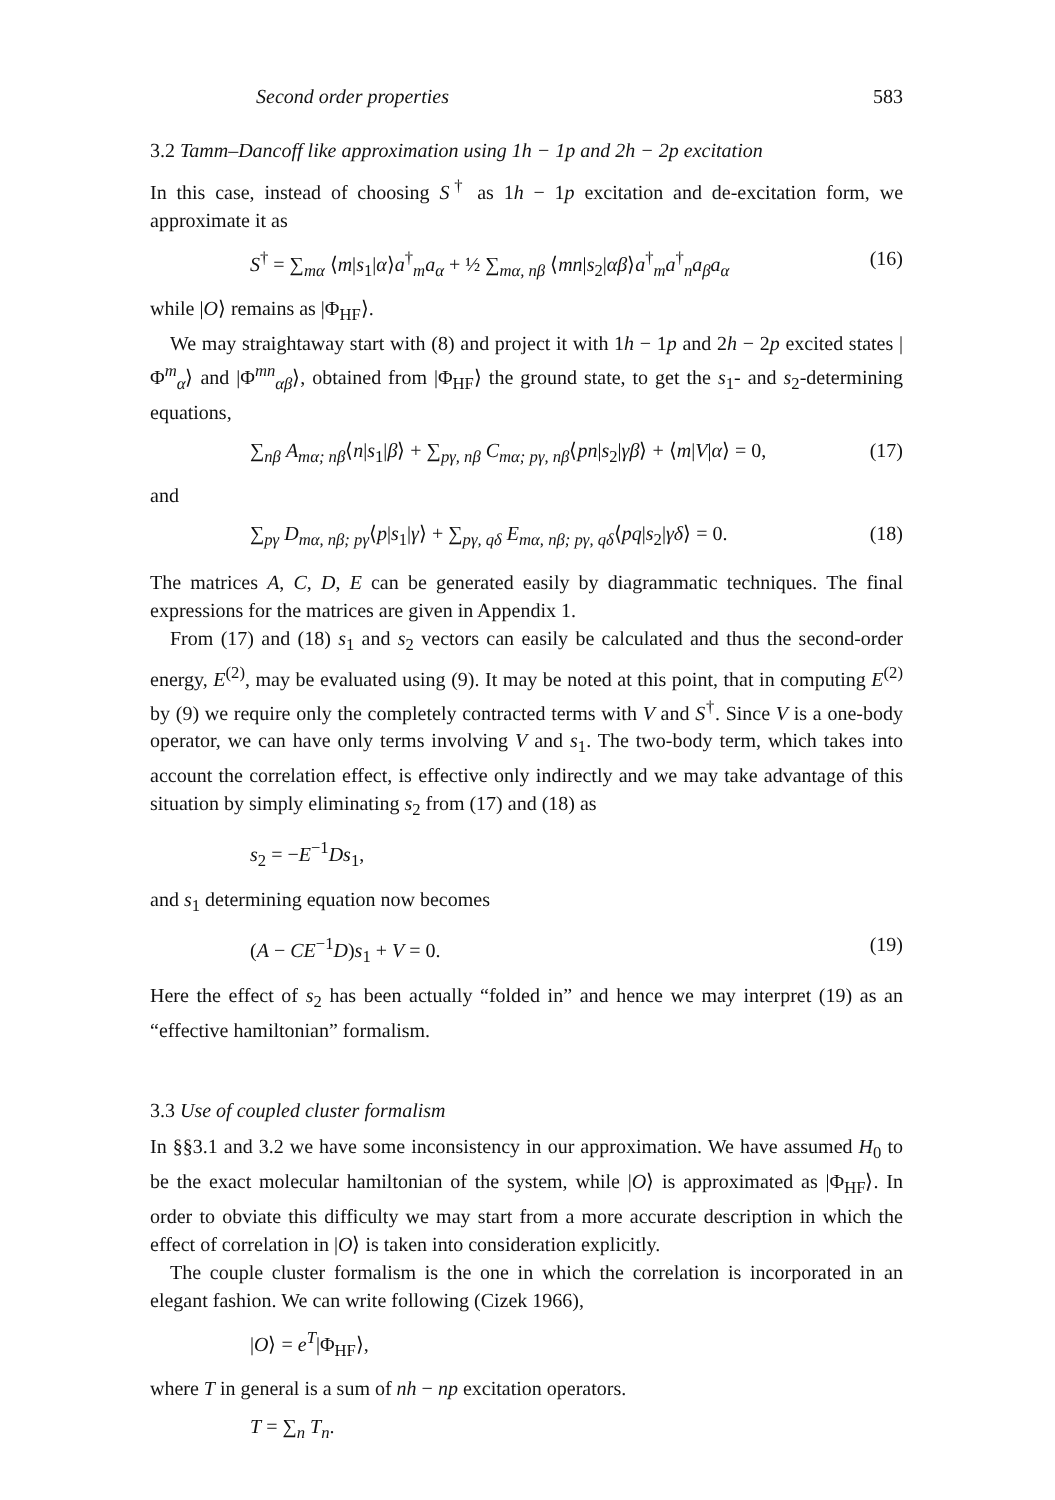Second order properties 583
3.2 Tamm–Dancoff like approximation using 1h − 1p and 2h − 2p excitation
In this case, instead of choosing S<sup>†</sup> as 1h − 1p excitation and de-excitation form, we approximate it as
S<sup>†</sup> = ∑<sub>mα</sub> ⟨m|s<sub>1</sub>|α⟩a<sup>†</sup><sub>m</sub>a<sub>α</sub> + ½ ∑<sub>mα, nβ</sub> ⟨mn|s<sub>2</sub>|αβ⟩a<sup>†</sup><sub>m</sub>a<sup>†</sup><sub>n</sub>a<sub>β</sub>a<sub>α</sub> (16)
while |O⟩ remains as |Φ<sub>HF</sub>⟩.
We may straightaway start with (8) and project it with 1h − 1p and 2h − 2p excited states |Φ<sup>m</sup><sub>α</sub>⟩ and |Φ<sup>mn</sup><sub>αβ</sub>⟩, obtained from |Φ<sub>HF</sub>⟩ the ground state, to get the s<sub>1</sub>- and s<sub>2</sub>-determining equations,
∑<sub>nβ</sub> A<sub>mα; nβ</sub>⟨n|s<sub>1</sub>|β⟩ + ∑<sub>pγ, nβ</sub> C<sub>mα; pγ, nβ</sub>⟨pn|s<sub>2</sub>|γβ⟩ + ⟨m|V|α⟩ = 0, (17)
and
∑<sub>pγ</sub> D<sub>mα, nβ; pγ</sub>⟨p|s<sub>1</sub>|γ⟩ + ∑<sub>pγ, qδ</sub> E<sub>mα, nβ; pγ, qδ</sub>⟨pq|s<sub>2</sub>|γδ⟩ = 0. (18)
The matrices A, C, D, E can be generated easily by diagrammatic techniques. The final expressions for the matrices are given in Appendix 1.
From (17) and (18) s<sub>1</sub> and s<sub>2</sub> vectors can easily be calculated and thus the second-order energy, E<sup>(2)</sup>, may be evaluated using (9). It may be noted at this point, that in computing E<sup>(2)</sup> by (9) we require only the completely contracted terms with V and S<sup>†</sup>. Since V is a one-body operator, we can have only terms involving V and s<sub>1</sub>. The two-body term, which takes into account the correlation effect, is effective only indirectly and we may take advantage of this situation by simply eliminating s<sub>2</sub> from (17) and (18) as
s<sub>2</sub> = −E<sup>−1</sup>Ds<sub>1</sub>,
and s<sub>1</sub> determining equation now becomes
(A − CE<sup>−1</sup>D)s<sub>1</sub> + V = 0. (19)
Here the effect of s<sub>2</sub> has been actually “folded in” and hence we may interpret (19) as an “effective hamiltonian” formalism.
3.3 Use of coupled cluster formalism
In §§3.1 and 3.2 we have some inconsistency in our approximation. We have assumed H<sub>0</sub> to be the exact molecular hamiltonian of the system, while |O⟩ is approximated as |Φ<sub>HF</sub>⟩. In order to obviate this difficulty we may start from a more accurate description in which the effect of correlation in |O⟩ is taken into consideration explicitly.
The couple cluster formalism is the one in which the correlation is incorporated in an elegant fashion. We can write following (Cizek 1966),
|O⟩ = e<sup>T</sup>|Φ<sub>HF</sub>⟩,
where T in general is a sum of nh − np excitation operators.
T = ∑<sub>n</sub> T<sub>n</sub>.